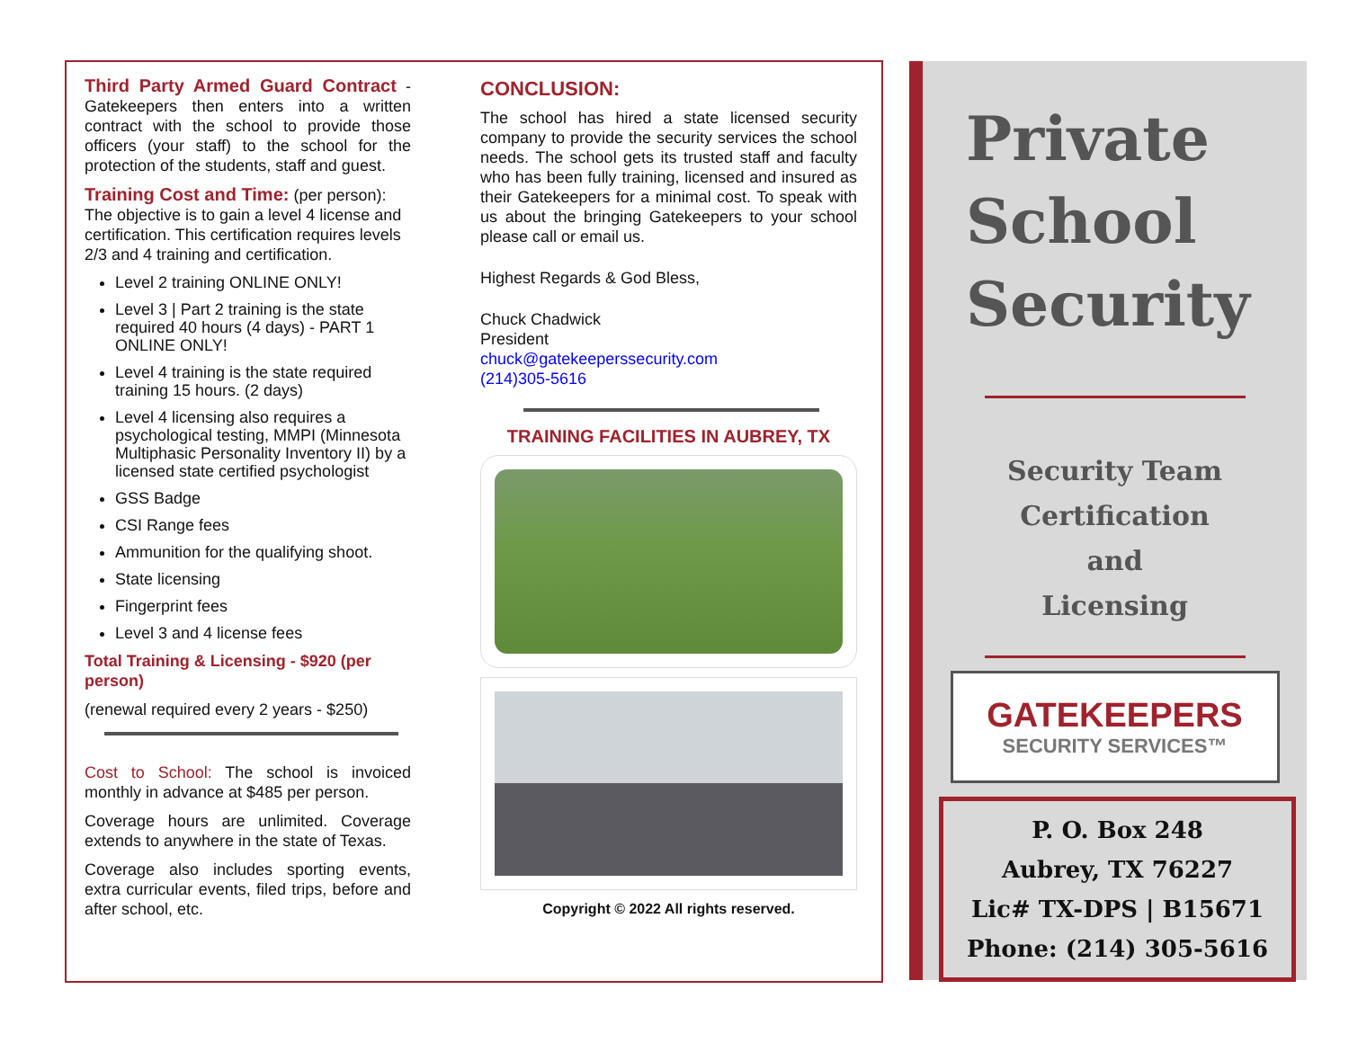Third Party Armed Guard Contract - Gatekeepers then enters into a written contract with the school to provide those officers (your staff) to the school for the protection of the students, staff and guest.
Training Cost and Time: (per person): The objective is to gain a level 4 license and certification. This certification requires levels 2/3 and 4 training and certification.
Level 2 training ONLINE ONLY!
Level 3 | Part 2 training is the state required 40 hours (4 days) - PART 1 ONLINE ONLY!
Level 4 training is the state required training 15 hours. (2 days)
Level 4 licensing also requires a psychological testing, MMPI (Minnesota Multiphasic Personality Inventory II) by a licensed state certified psychologist
GSS Badge
CSI Range fees
Ammunition for the qualifying shoot.
State licensing
Fingerprint fees
Level 3 and 4 license fees
Total Training & Licensing - $920 (per person)
(renewal required every 2 years - $250)
Cost to School: The school is invoiced monthly in advance at $485 per person.
Coverage hours are unlimited. Coverage extends to anywhere in the state of Texas.
Coverage also includes sporting events, extra curricular events, filed trips, before and after school, etc.
CONCLUSION:
The school has hired a state licensed security company to provide the security services the school needs. The school gets its trusted staff and faculty who has been fully training, licensed and insured as their Gatekeepers for a minimal cost. To speak with us about the bringing Gatekeepers to your school please call or email us.
Highest Regards & God Bless,
Chuck Chadwick
President
chuck@gatekeeperssecurity.com
(214)305-5616
TRAINING FACILITIES IN AUBREY, TX
Copyright © 2022 All rights reserved.
Private
School
Security
Security Team
Certification
and
Licensing
GATEKEEPERS
SECURITY SERVICES™
P. O. Box 248
Aubrey, TX 76227
Lic# TX-DPS | B15671
Phone: (214) 305-5616